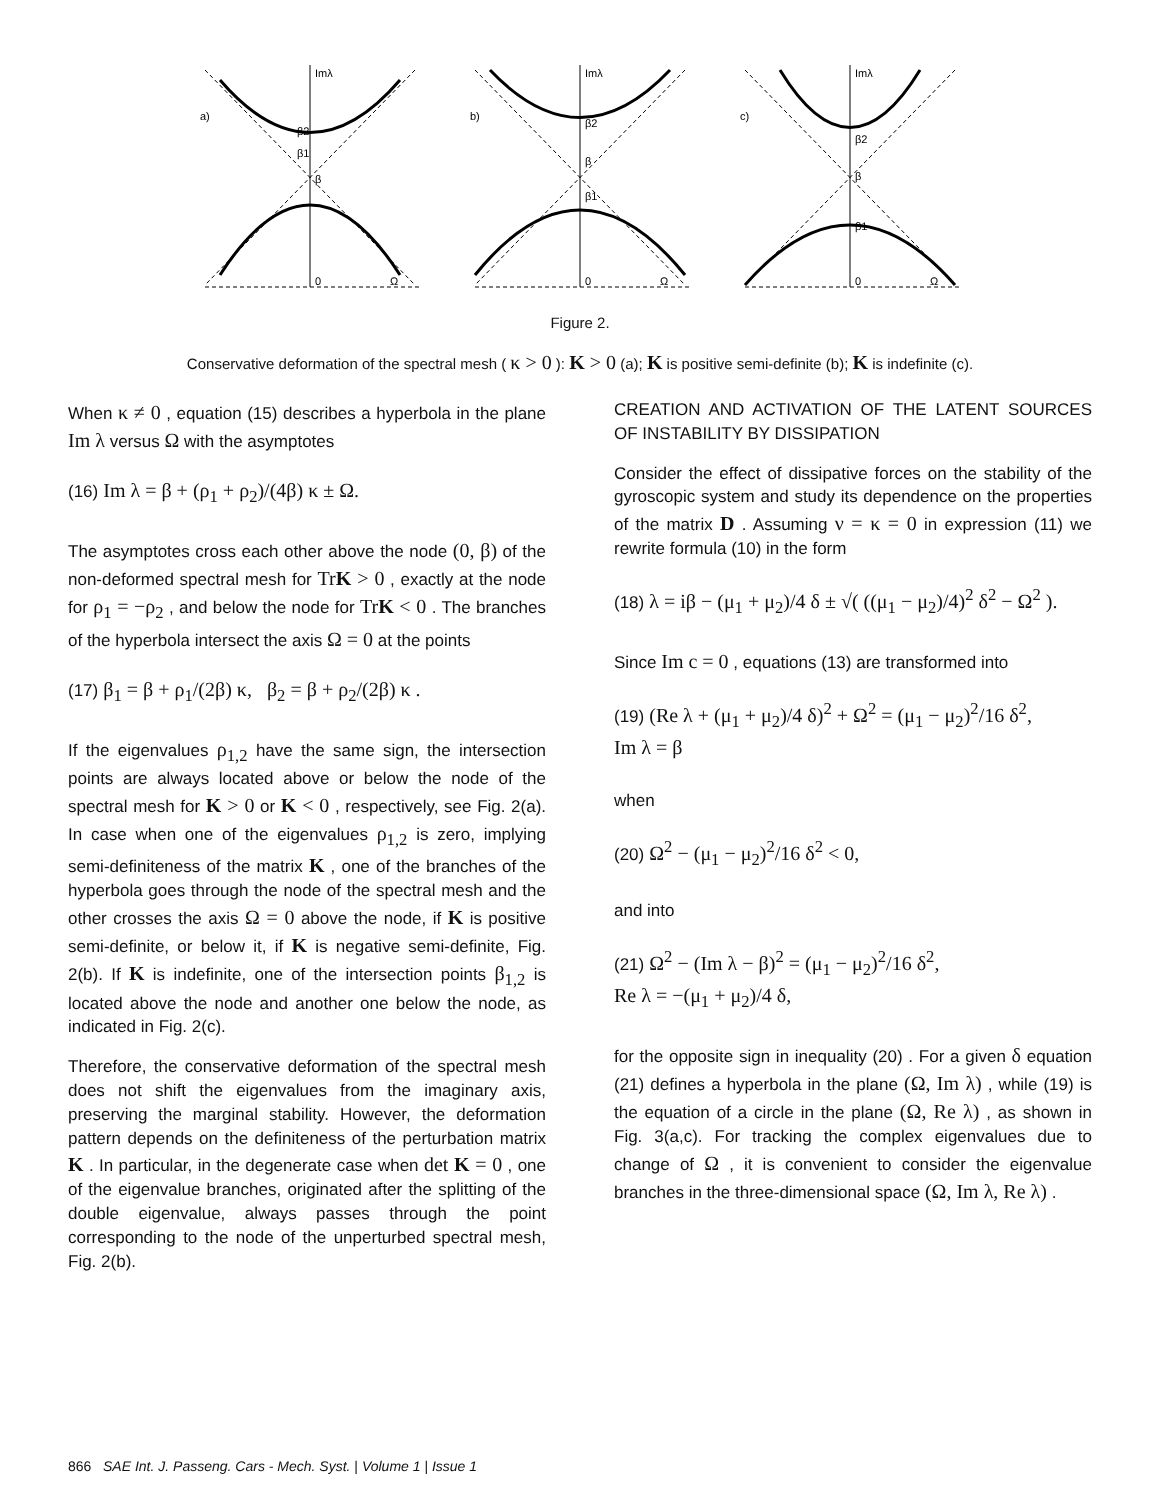a)
Imλ
β2
β1
β
0
Ω
b)
Imλ
β2
β
β1
0
Ω
c)
Imλ
β2
β
β1
0
Ω
Figure 2.
Conservative deformation of the spectral mesh ( κ > 0 ): K > 0 (a); K is positive semi-definite (b); K is indefinite (c).
When κ ≠ 0 , equation (15) describes a hyperbola in the plane Im λ versus Ω with the asymptotes
(16) Im λ = β + (ρ<sub>1</sub> + ρ<sub>2</sub>)/(4β) κ ± Ω.
The asymptotes cross each other above the node (0, β) of the non-deformed spectral mesh for TrK > 0 , exactly at the node for ρ<sub>1</sub> = −ρ<sub>2</sub> , and below the node for TrK < 0 . The branches of the hyperbola intersect the axis Ω = 0 at the points
(17) β<sub>1</sub> = β + ρ<sub>1</sub>/(2β) κ, β<sub>2</sub> = β + ρ<sub>2</sub>/(2β) κ .
If the eigenvalues ρ<sub>1,2</sub> have the same sign, the intersection points are always located above or below the node of the spectral mesh for K > 0 or K < 0 , respectively, see Fig. 2(a). In case when one of the eigenvalues ρ<sub>1,2</sub> is zero, implying semi-definiteness of the matrix K , one of the branches of the hyperbola goes through the node of the spectral mesh and the other crosses the axis Ω = 0 above the node, if K is positive semi-definite, or below it, if K is negative semi-definite, Fig. 2(b). If K is indefinite, one of the intersection points β<sub>1,2</sub> is located above the node and another one below the node, as indicated in Fig. 2(c).
Therefore, the conservative deformation of the spectral mesh does not shift the eigenvalues from the imaginary axis, preserving the marginal stability. However, the deformation pattern depends on the definiteness of the perturbation matrix K . In particular, in the degenerate case when det K = 0 , one of the eigenvalue branches, originated after the splitting of the double eigenvalue, always passes through the point corresponding to the node of the unperturbed spectral mesh, Fig. 2(b).
CREATION AND ACTIVATION OF THE LATENT SOURCES OF INSTABILITY BY DISSIPATION
Consider the effect of dissipative forces on the stability of the gyroscopic system and study its dependence on the properties of the matrix D . Assuming ν = κ = 0 in expression (11) we rewrite formula (10) in the form
(18) λ = iβ − (μ<sub>1</sub> + μ<sub>2</sub>)/4 δ ± √( ((μ<sub>1</sub> − μ<sub>2</sub>)/4)<sup>2</sup> δ<sup>2</sup> − Ω<sup>2</sup> ).
Since Im c = 0 , equations (13) are transformed into
(19) (Re λ + (μ<sub>1</sub> + μ<sub>2</sub>)/4 δ)<sup>2</sup> + Ω<sup>2</sup> = (μ<sub>1</sub> − μ<sub>2</sub>)<sup>2</sup>/16 δ<sup>2</sup>,
Im λ = β
when
(20) Ω<sup>2</sup> − (μ<sub>1</sub> − μ<sub>2</sub>)<sup>2</sup>/16 δ<sup>2</sup> < 0,
and into
(21) Ω<sup>2</sup> − (Im λ − β)<sup>2</sup> = (μ<sub>1</sub> − μ<sub>2</sub>)<sup>2</sup>/16 δ<sup>2</sup>,
Re λ = −(μ<sub>1</sub> + μ<sub>2</sub>)/4 δ,
for the opposite sign in inequality (20) . For a given δ equation (21) defines a hyperbola in the plane (Ω, Im λ) , while (19) is the equation of a circle in the plane (Ω, Re λ) , as shown in Fig. 3(a,c). For tracking the complex eigenvalues due to change of Ω , it is convenient to consider the eigenvalue branches in the three-dimensional space (Ω, Im λ, Re λ) .
866 SAE Int. J. Passeng. Cars - Mech. Syst. | Volume 1 | Issue 1